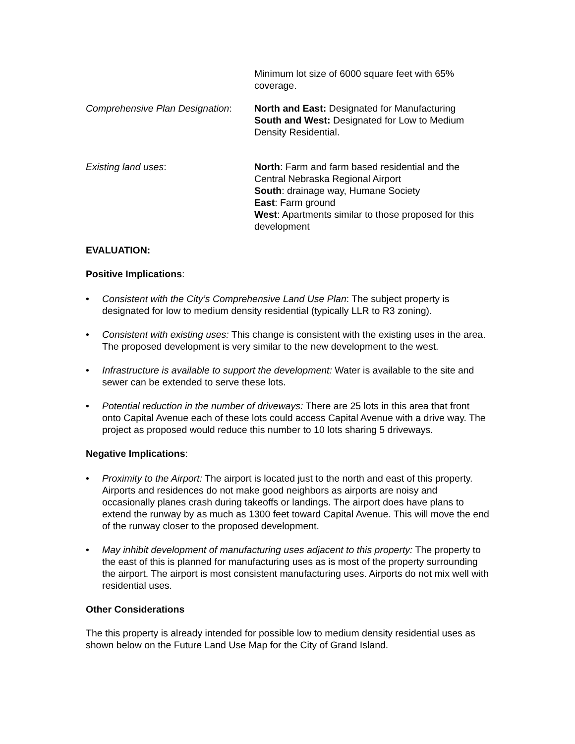Minimum lot size of 6000 square feet with 65% coverage.
Comprehensive Plan Designation:
North and East: Designated for Manufacturing
South and West: Designated for Low to Medium Density Residential.
Existing land uses: North: Farm and farm based residential and the Central Nebraska Regional Airport
South: drainage way, Humane Society
East: Farm ground
West: Apartments similar to those proposed for this development
EVALUATION:
Positive Implications:
• Consistent with the City’s Comprehensive Land Use Plan: The subject property is designated for low to medium density residential (typically LLR to R3 zoning).
• Consistent with existing uses: This change is consistent with the existing uses in the area. The proposed development is very similar to the new development to the west.
• Infrastructure is available to support the development: Water is available to the site and sewer can be extended to serve these lots.
• Potential reduction in the number of driveways: There are 25 lots in this area that front onto Capital Avenue each of these lots could access Capital Avenue with a drive way. The project as proposed would reduce this number to 10 lots sharing 5 driveways.
Negative Implications:
• Proximity to the Airport: The airport is located just to the north and east of this property. Airports and residences do not make good neighbors as airports are noisy and occasionally planes crash during takeoffs or landings. The airport does have plans to extend the runway by as much as 1300 feet toward Capital Avenue. This will move the end of the runway closer to the proposed development.
• May inhibit development of manufacturing uses adjacent to this property: The property to the east of this is planned for manufacturing uses as is most of the property surrounding the airport. The airport is most consistent manufacturing uses. Airports do not mix well with residential uses.
Other Considerations
The this property is already intended for possible low to medium density residential uses as shown below on the Future Land Use Map for the City of Grand Island.